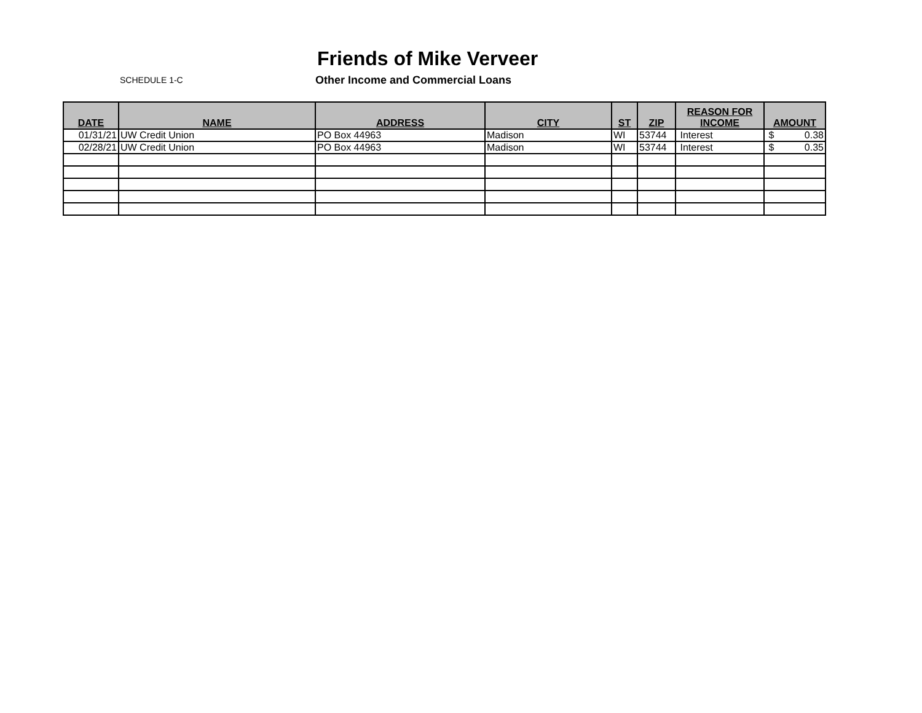Friends of Mike Verveer
SCHEDULE 1-C
Other Income and Commercial Loans
| DATE | NAME | ADDRESS | CITY | ST | ZIP | REASON FOR INCOME | AMOUNT |
| --- | --- | --- | --- | --- | --- | --- | --- |
| 01/31/21 | UW Credit Union | PO Box 44963 | Madison | WI | 53744 | Interest | $ 0.38 |
| 02/28/21 | UW Credit Union | PO Box 44963 | Madison | WI | 53744 | Interest | $ 0.35 |